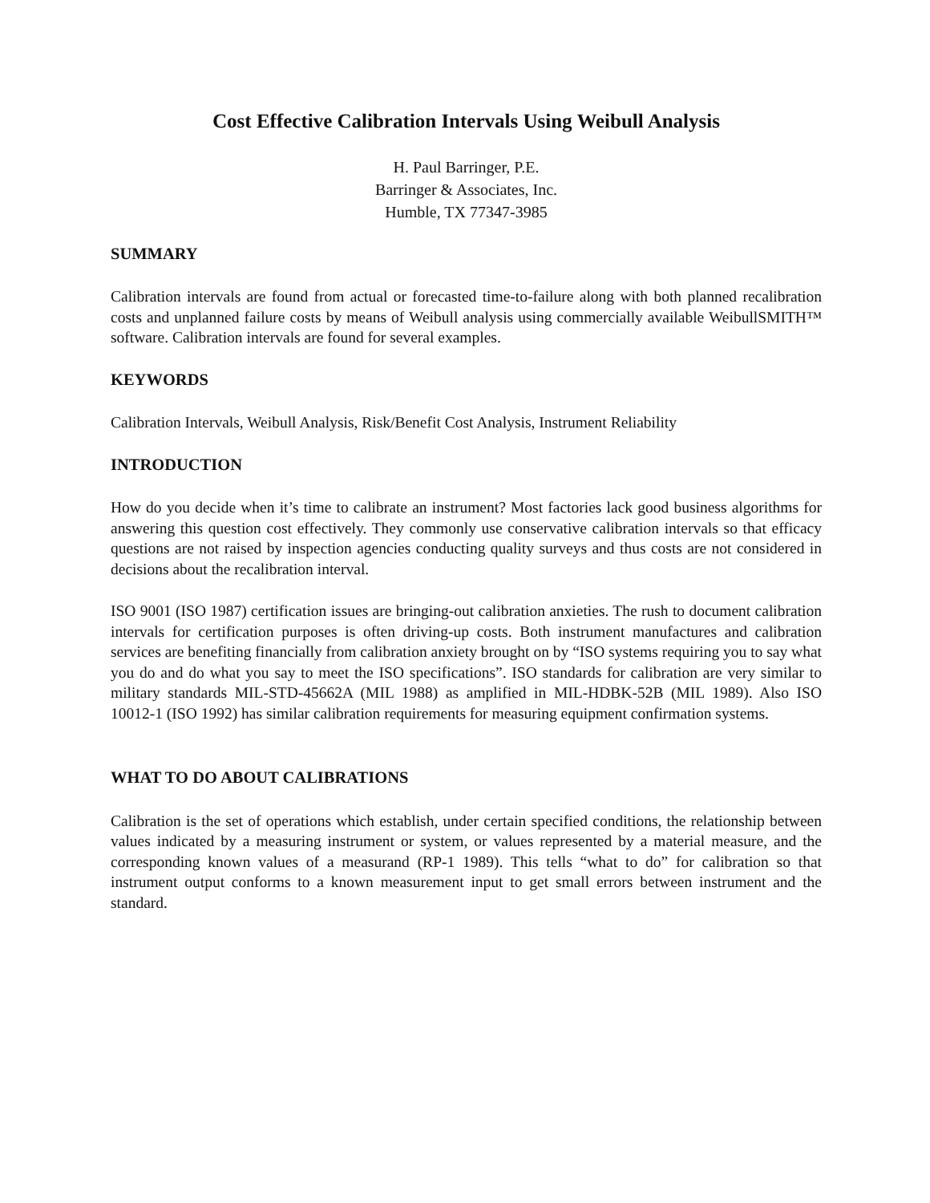Cost Effective Calibration Intervals Using Weibull Analysis
H. Paul Barringer, P.E.
Barringer & Associates, Inc.
Humble, TX 77347-3985
SUMMARY
Calibration intervals are found from actual or forecasted time-to-failure along with both planned recalibration costs and unplanned failure costs by means of Weibull analysis using commercially available WeibullSMITH™ software. Calibration intervals are found for several examples.
KEYWORDS
Calibration Intervals, Weibull Analysis, Risk/Benefit Cost Analysis, Instrument Reliability
INTRODUCTION
How do you decide when it’s time to calibrate an instrument? Most factories lack good business algorithms for answering this question cost effectively. They commonly use conservative calibration intervals so that efficacy questions are not raised by inspection agencies conducting quality surveys and thus costs are not considered in decisions about the recalibration interval.
ISO 9001 (ISO 1987) certification issues are bringing-out calibration anxieties. The rush to document calibration intervals for certification purposes is often driving-up costs. Both instrument manufactures and calibration services are benefiting financially from calibration anxiety brought on by “ISO systems requiring you to say what you do and do what you say to meet the ISO specifications”. ISO standards for calibration are very similar to military standards MIL-STD-45662A (MIL 1988) as amplified in MIL-HDBK-52B (MIL 1989). Also ISO 10012-1 (ISO 1992) has similar calibration requirements for measuring equipment confirmation systems.
WHAT TO DO ABOUT CALIBRATIONS
Calibration is the set of operations which establish, under certain specified conditions, the relationship between values indicated by a measuring instrument or system, or values represented by a material measure, and the corresponding known values of a measurand (RP-1 1989). This tells “what to do” for calibration so that instrument output conforms to a known measurement input to get small errors between instrument and the standard.